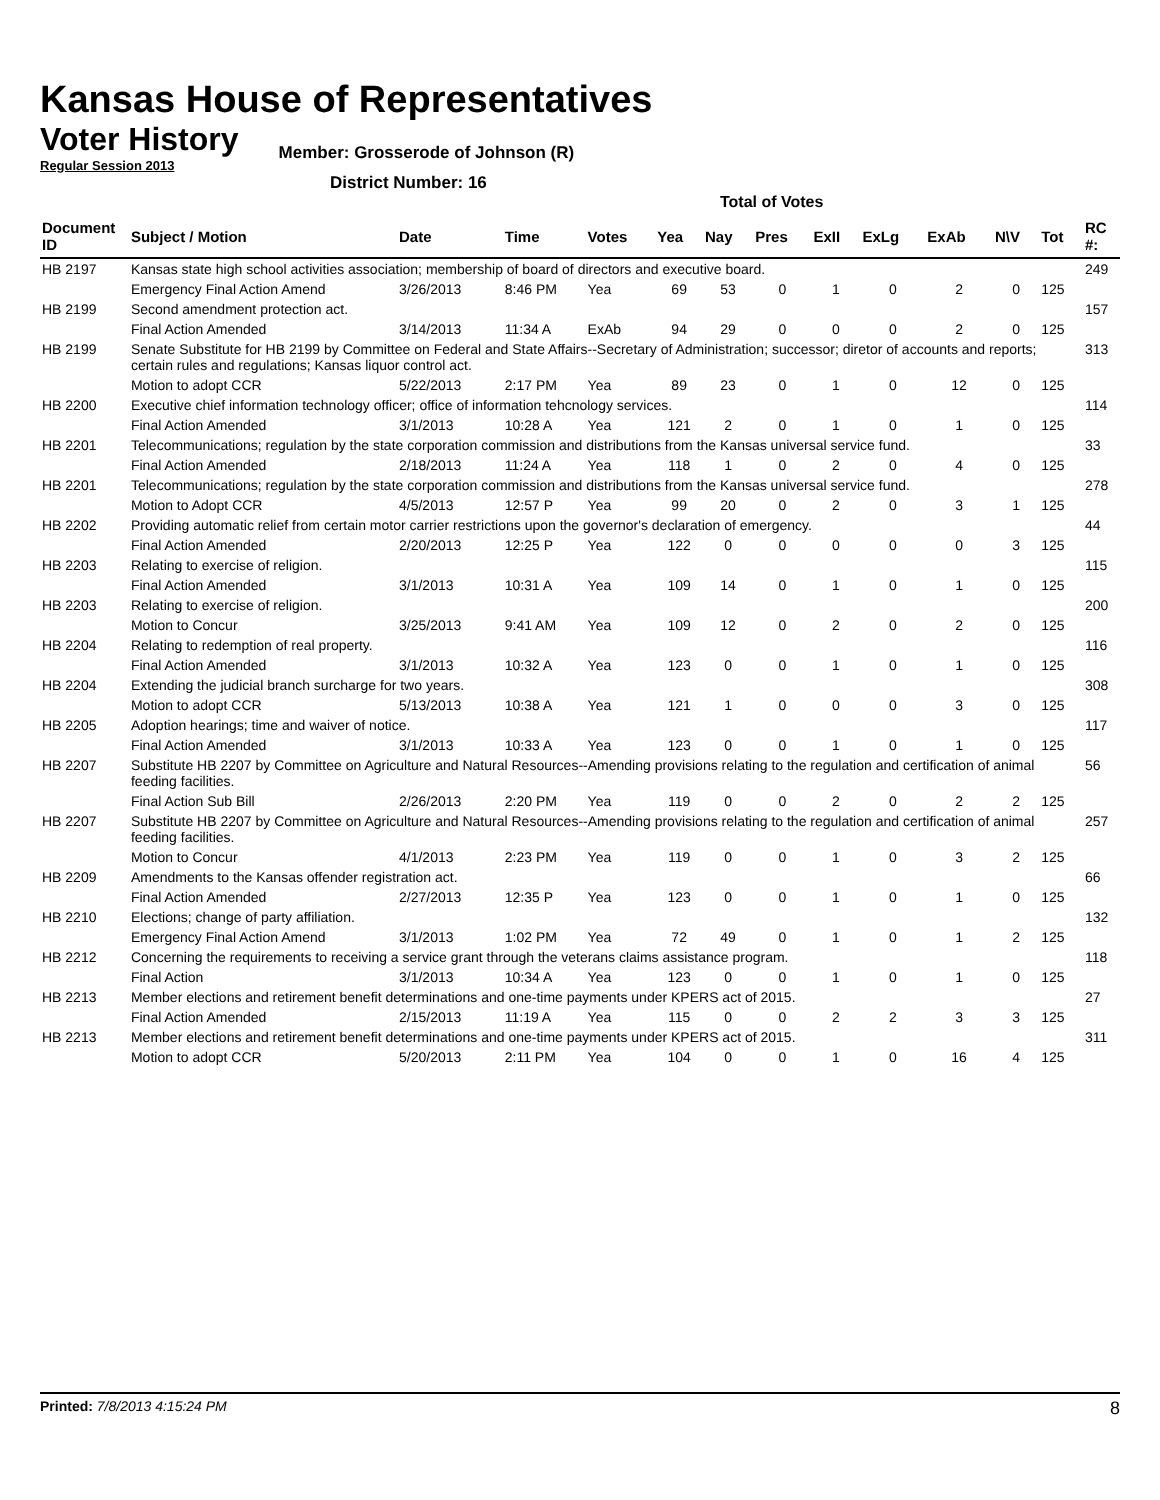Kansas House of Representatives
Voter History
Regular Session 2013
Member: Grosserode of Johnson (R)
District Number: 16
Total of Votes
| Document ID | Subject / Motion | Date | Time | Votes | Yea | Nay | Pres | ExII | ExLg | ExAb | N\V | Tot | RC #: |
| --- | --- | --- | --- | --- | --- | --- | --- | --- | --- | --- | --- | --- | --- |
| HB 2197 | Kansas state high school activities association; membership of board of directors and executive board. | | | | | | | | | | | | 249 |
| | Emergency Final Action Amend | 3/26/2013 | 8:46 PM | Yea | 69 | 53 | 0 | 1 | 0 | 2 | 0 | 125 | |
| HB 2199 | Second amendment protection act. | | | | | | | | | | | | 157 |
| | Final Action Amended | 3/14/2013 | 11:34 A | ExAb | 94 | 29 | 0 | 0 | 0 | 2 | 0 | 125 | |
| HB 2199 | Senate Substitute for HB 2199 by Committee on Federal and State Affairs--Secretary of Administration; successor; diretor of accounts and reports; certain rules and regulations; Kansas liquor control act. | | | | | | | | | | | | 313 |
| | Motion to adopt CCR | 5/22/2013 | 2:17 PM | Yea | 89 | 23 | 0 | 1 | 0 | 12 | 0 | 125 | |
| HB 2200 | Executive chief information technology officer; office of information tehcnology services. | | | | | | | | | | | | 114 |
| | Final Action Amended | 3/1/2013 | 10:28 A | Yea | 121 | 2 | 0 | 1 | 0 | 1 | 0 | 125 | |
| HB 2201 | Telecommunications; regulation by the state corporation commission and distributions from the Kansas universal service fund. | | | | | | | | | | | | 33 |
| | Final Action Amended | 2/18/2013 | 11:24 A | Yea | 118 | 1 | 0 | 2 | 0 | 4 | 0 | 125 | |
| HB 2201 | Telecommunications; regulation by the state corporation commission and distributions from the Kansas universal service fund. | | | | | | | | | | | | 278 |
| | Motion to Adopt CCR | 4/5/2013 | 12:57 P | Yea | 99 | 20 | 0 | 2 | 0 | 3 | 1 | 125 | |
| HB 2202 | Providing automatic relief from certain motor carrier restrictions upon the governor's declaration of emergency. | | | | | | | | | | | | 44 |
| | Final Action Amended | 2/20/2013 | 12:25 P | Yea | 122 | 0 | 0 | 0 | 0 | 0 | 3 | 125 | |
| HB 2203 | Relating to exercise of religion. | | | | | | | | | | | | 115 |
| | Final Action Amended | 3/1/2013 | 10:31 A | Yea | 109 | 14 | 0 | 1 | 0 | 1 | 0 | 125 | |
| HB 2203 | Relating to exercise of religion. | | | | | | | | | | | | 200 |
| | Motion to Concur | 3/25/2013 | 9:41 AM | Yea | 109 | 12 | 0 | 2 | 0 | 2 | 0 | 125 | |
| HB 2204 | Relating to redemption of real property. | | | | | | | | | | | | 116 |
| | Final Action Amended | 3/1/2013 | 10:32 A | Yea | 123 | 0 | 0 | 1 | 0 | 1 | 0 | 125 | |
| HB 2204 | Extending the judicial branch surcharge for two years. | | | | | | | | | | | | 308 |
| | Motion to adopt CCR | 5/13/2013 | 10:38 A | Yea | 121 | 1 | 0 | 0 | 0 | 3 | 0 | 125 | |
| HB 2205 | Adoption hearings; time and waiver of notice. | | | | | | | | | | | | 117 |
| | Final Action Amended | 3/1/2013 | 10:33 A | Yea | 123 | 0 | 0 | 1 | 0 | 1 | 0 | 125 | |
| HB 2207 | Substitute HB 2207 by Committee on Agriculture and Natural Resources--Amending provisions relating to the regulation and certification of animal feeding facilities. | | | | | | | | | | | | 56 |
| | Final Action Sub Bill | 2/26/2013 | 2:20 PM | Yea | 119 | 0 | 0 | 2 | 0 | 2 | 2 | 125 | |
| HB 2207 | Substitute HB 2207 by Committee on Agriculture and Natural Resources--Amending provisions relating to the regulation and certification of animal feeding facilities. | | | | | | | | | | | | 257 |
| | Motion to Concur | 4/1/2013 | 2:23 PM | Yea | 119 | 0 | 0 | 1 | 0 | 3 | 2 | 125 | |
| HB 2209 | Amendments to the Kansas offender registration act. | | | | | | | | | | | | 66 |
| | Final Action Amended | 2/27/2013 | 12:35 P | Yea | 123 | 0 | 0 | 1 | 0 | 1 | 0 | 125 | |
| HB 2210 | Elections; change of party affiliation. | | | | | | | | | | | | 132 |
| | Emergency Final Action Amend | 3/1/2013 | 1:02 PM | Yea | 72 | 49 | 0 | 1 | 0 | 1 | 2 | 125 | |
| HB 2212 | Concerning the requirements to receiving a service grant through the veterans claims assistance program. | | | | | | | | | | | | 118 |
| | Final Action | 3/1/2013 | 10:34 A | Yea | 123 | 0 | 0 | 1 | 0 | 1 | 0 | 125 | |
| HB 2213 | Member elections and retirement benefit determinations and one-time payments under KPERS act of 2015. | | | | | | | | | | | | 27 |
| | Final Action Amended | 2/15/2013 | 11:19 A | Yea | 115 | 0 | 0 | 2 | 2 | 3 | 3 | 125 | |
| HB 2213 | Member elections and retirement benefit determinations and one-time payments under KPERS act of 2015. | | | | | | | | | | | | 311 |
| | Motion to adopt CCR | 5/20/2013 | 2:11 PM | Yea | 104 | 0 | 0 | 1 | 0 | 16 | 4 | 125 | |
Printed: 7/8/2013 4:15:24 PM 8